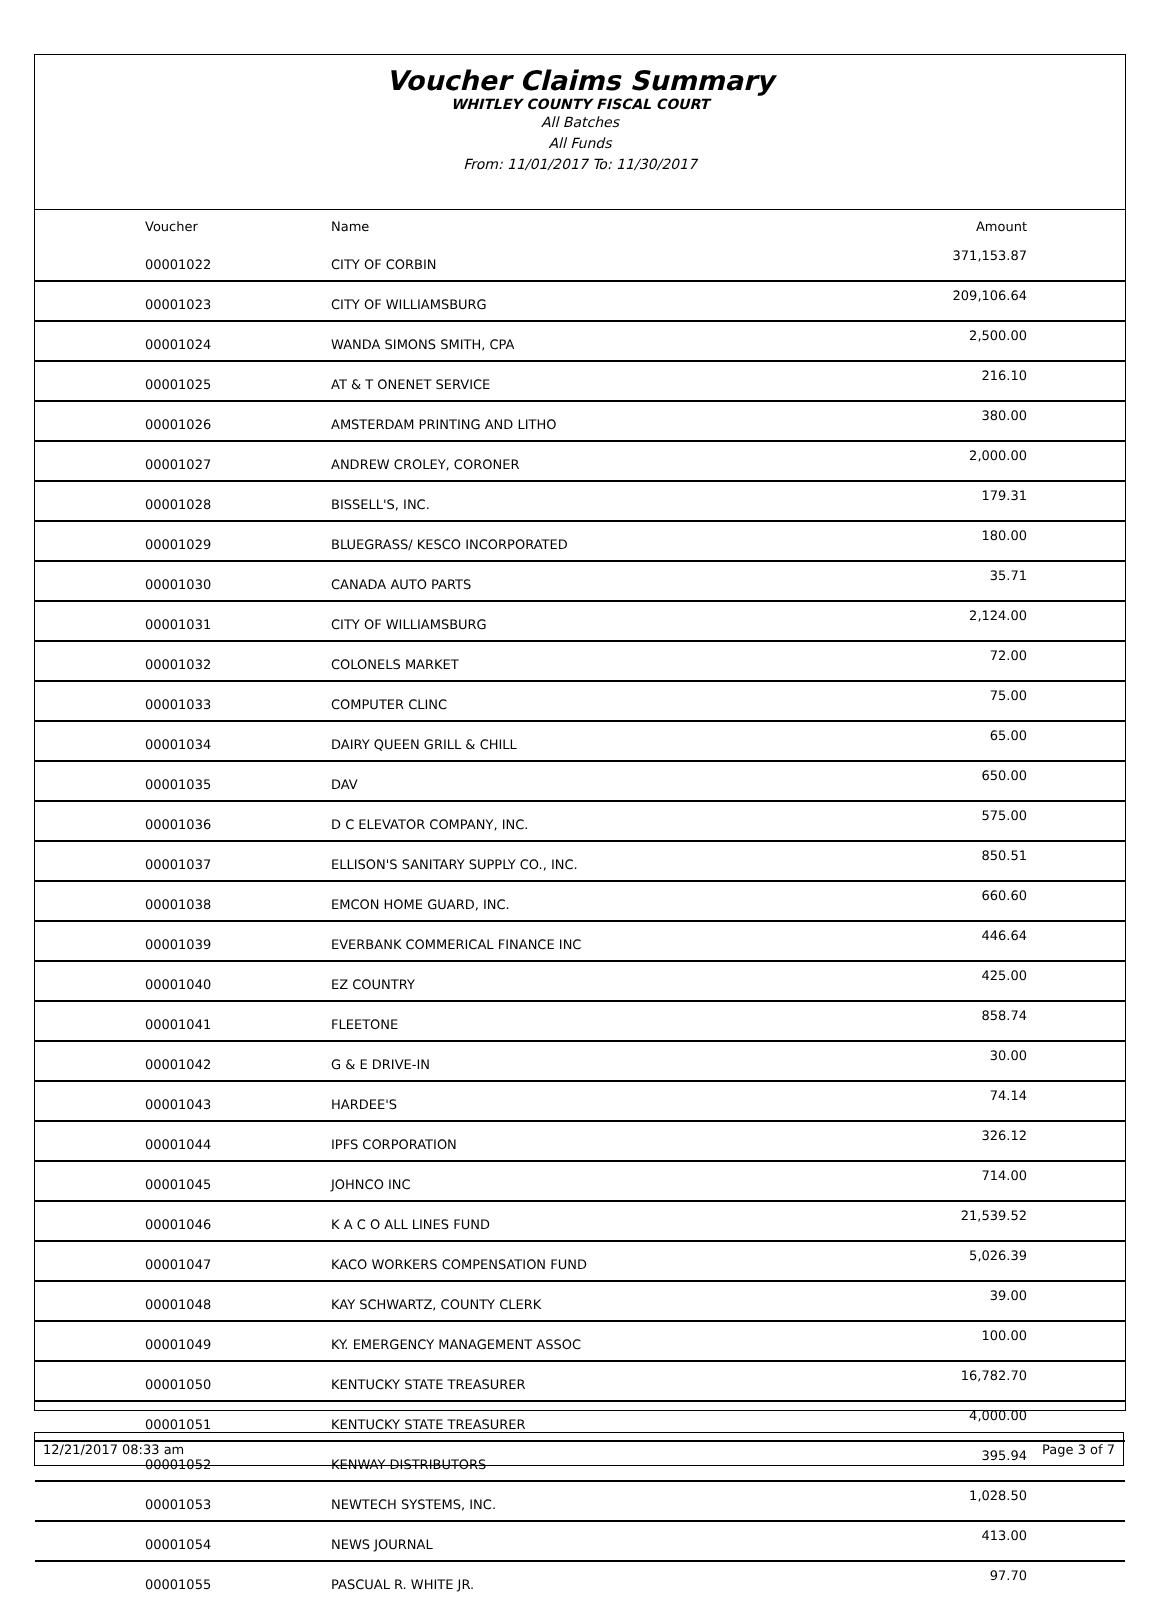Voucher Claims Summary
WHITLEY COUNTY FISCAL COURT
All Batches
All Funds
From: 11/01/2017 To: 11/30/2017
| Voucher | Name | Amount |
| --- | --- | --- |
| 00001022 | CITY OF CORBIN | 371,153.87 |
| 00001023 | CITY OF WILLIAMSBURG | 209,106.64 |
| 00001024 | WANDA SIMONS SMITH, CPA | 2,500.00 |
| 00001025 | AT & T ONENET SERVICE | 216.10 |
| 00001026 | AMSTERDAM PRINTING AND LITHO | 380.00 |
| 00001027 | ANDREW CROLEY, CORONER | 2,000.00 |
| 00001028 | BISSELL'S, INC. | 179.31 |
| 00001029 | BLUEGRASS/ KESCO INCORPORATED | 180.00 |
| 00001030 | CANADA AUTO PARTS | 35.71 |
| 00001031 | CITY OF WILLIAMSBURG | 2,124.00 |
| 00001032 | COLONELS MARKET | 72.00 |
| 00001033 | COMPUTER CLINC | 75.00 |
| 00001034 | DAIRY QUEEN GRILL & CHILL | 65.00 |
| 00001035 | DAV | 650.00 |
| 00001036 | D C ELEVATOR COMPANY, INC. | 575.00 |
| 00001037 | ELLISON'S SANITARY SUPPLY CO., INC. | 850.51 |
| 00001038 | EMCON HOME GUARD, INC. | 660.60 |
| 00001039 | EVERBANK COMMERICAL FINANCE INC | 446.64 |
| 00001040 | EZ COUNTRY | 425.00 |
| 00001041 | FLEETONE | 858.74 |
| 00001042 | G & E DRIVE-IN | 30.00 |
| 00001043 | HARDEE'S | 74.14 |
| 00001044 | IPFS CORPORATION | 326.12 |
| 00001045 | JOHNCO INC | 714.00 |
| 00001046 | K A C O ALL LINES FUND | 21,539.52 |
| 00001047 | KACO WORKERS COMPENSATION FUND | 5,026.39 |
| 00001048 | KAY SCHWARTZ, COUNTY CLERK | 39.00 |
| 00001049 | KY. EMERGENCY MANAGEMENT ASSOC | 100.00 |
| 00001050 | KENTUCKY STATE TREASURER | 16,782.70 |
| 00001051 | KENTUCKY STATE TREASURER | 4,000.00 |
| 00001052 | KENWAY DISTRIBUTORS | 395.94 |
| 00001053 | NEWTECH SYSTEMS, INC. | 1,028.50 |
| 00001054 | NEWS JOURNAL | 413.00 |
| 00001055 | PASCUAL R. WHITE JR. | 97.70 |
12/21/2017 08:33 am Page 3 of 7